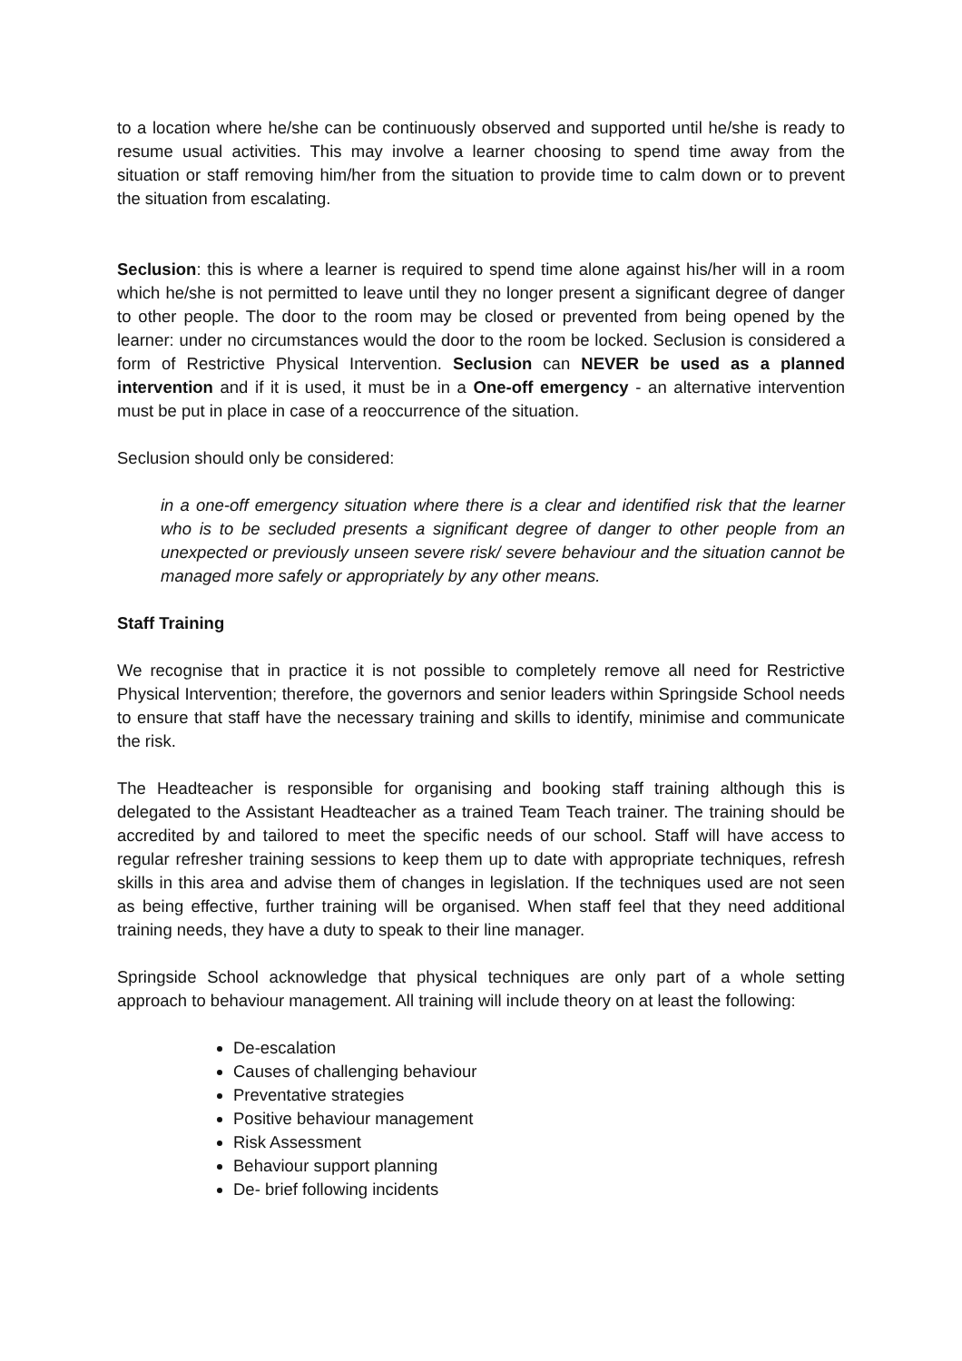to a location where he/she can be continuously observed and supported until he/she is ready to resume usual activities. This may involve a learner choosing to spend time away from the situation or staff removing him/her from the situation to provide time to calm down or to prevent the situation from escalating.
Seclusion: this is where a learner is required to spend time alone against his/her will in a room which he/she is not permitted to leave until they no longer present a significant degree of danger to other people. The door to the room may be closed or prevented from being opened by the learner: under no circumstances would the door to the room be locked. Seclusion is considered a form of Restrictive Physical Intervention. Seclusion can NEVER be used as a planned intervention and if it is used, it must be in a One-off emergency - an alternative intervention must be put in place in case of a reoccurrence of the situation.
Seclusion should only be considered:
in a one-off emergency situation where there is a clear and identified risk that the learner who is to be secluded presents a significant degree of danger to other people from an unexpected or previously unseen severe risk/ severe behaviour and the situation cannot be managed more safely or appropriately by any other means.
Staff Training
We recognise that in practice it is not possible to completely remove all need for Restrictive Physical Intervention; therefore, the governors and senior leaders within Springside School needs to ensure that staff have the necessary training and skills to identify, minimise and communicate the risk.
The Headteacher is responsible for organising and booking staff training although this is delegated to the Assistant Headteacher as a trained Team Teach trainer. The training should be accredited by and tailored to meet the specific needs of our school. Staff will have access to regular refresher training sessions to keep them up to date with appropriate techniques, refresh skills in this area and advise them of changes in legislation. If the techniques used are not seen as being effective, further training will be organised. When staff feel that they need additional training needs, they have a duty to speak to their line manager.
Springside School acknowledge that physical techniques are only part of a whole setting approach to behaviour management. All training will include theory on at least the following:
De-escalation
Causes of challenging behaviour
Preventative strategies
Positive behaviour management
Risk Assessment
Behaviour support planning
De- brief following incidents